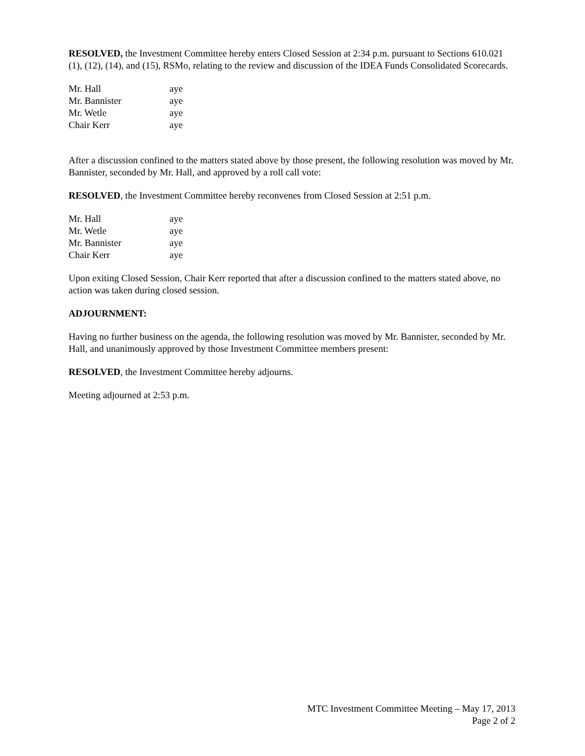RESOLVED, the Investment Committee hereby enters Closed Session at 2:34 p.m. pursuant to Sections 610.021 (1), (12), (14), and (15), RSMo, relating to the review and discussion of the IDEA Funds Consolidated Scorecards.
| Mr. Hall | aye |
| Mr. Bannister | aye |
| Mr. Wetle | aye |
| Chair Kerr | aye |
After a discussion confined to the matters stated above by those present, the following resolution was moved by Mr. Bannister, seconded by Mr. Hall, and approved by a roll call vote:
RESOLVED, the Investment Committee hereby reconvenes from Closed Session at 2:51 p.m.
| Mr. Hall | aye |
| Mr. Wetle | aye |
| Mr. Bannister | aye |
| Chair Kerr | aye |
Upon exiting Closed Session, Chair Kerr reported that after a discussion confined to the matters stated above, no action was taken during closed session.
ADJOURNMENT:
Having no further business on the agenda, the following resolution was moved by Mr. Bannister, seconded by Mr. Hall, and unanimously approved by those Investment Committee members present:
RESOLVED, the Investment Committee hereby adjourns.
Meeting adjourned at 2:53 p.m.
MTC Investment Committee Meeting – May 17, 2013
Page 2 of 2